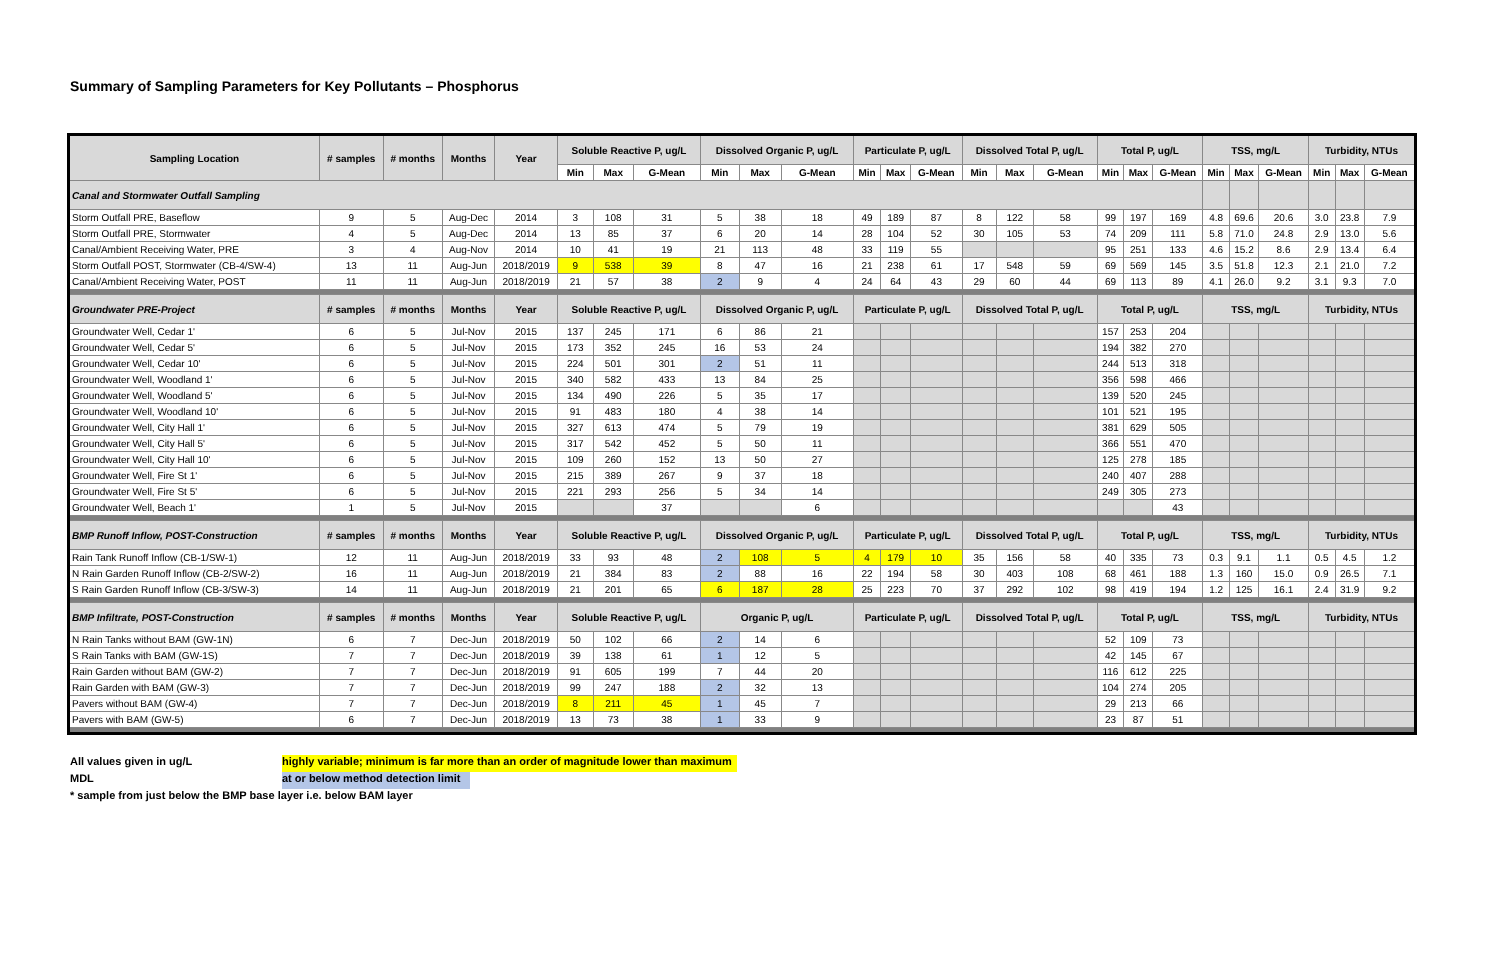Summary of Sampling Parameters for Key Pollutants – Phosphorus
| Sampling Location | # samples | # months | Months | Year | Soluble Reactive P, ug/L | | | Dissolved Organic P, ug/L | | | Particulate P, ug/L | | | Dissolved Total P, ug/L | | | Total P, ug/L | | | TSS, mg/L | | | Turbidity, NTUs | | |
| --- | --- | --- | --- | --- | --- | --- | --- | --- | --- | --- | --- | --- | --- | --- | --- | --- | --- | --- | --- | --- | --- | --- | --- | --- | --- |
| | | | | | Min | Max | G-Mean | Min | Max | G-Mean | Min | Max | G-Mean | Min | Max | G-Mean | Min | Max | G-Mean | Min | Max | G-Mean | Min | Max | G-Mean |
| Canal and Stormwater Outfall Sampling | | | | | | | | | | | | | | | | | | | | | | | | | |
| Storm Outfall PRE, Baseflow | 9 | 5 | Aug-Dec | 2014 | 3 | 108 | 31 | 5 | 38 | 18 | 49 | 189 | 87 | 8 | 122 | 58 | 99 | 197 | 169 | 4.8 | 69.6 | 20.6 | 3.0 | 23.8 | 7.9 |
| Storm Outfall PRE, Stormwater | 4 | 5 | Aug-Dec | 2014 | 13 | 85 | 37 | 6 | 20 | 14 | 28 | 104 | 52 | 30 | 105 | 53 | 74 | 209 | 111 | 5.8 | 71.0 | 24.8 | 2.9 | 13.0 | 5.6 |
| Canal/Ambient Receiving Water, PRE | 3 | 4 | Aug-Nov | 2014 | 10 | 41 | 19 | 21 | 113 | 48 | 33 | 119 | 55 | | | | 95 | 251 | 133 | 4.6 | 15.2 | 8.6 | 2.9 | 13.4 | 6.4 |
| Storm Outfall POST, Stormwater (CB-4/SW-4) | 13 | 11 | Aug-Jun | 2018/2019 | 9 | 538 | 39 | 8 | 47 | 16 | 21 | 238 | 61 | 17 | 548 | 59 | 69 | 569 | 145 | 3.5 | 51.8 | 12.3 | 2.1 | 21.0 | 7.2 |
| Canal/Ambient Receiving Water, POST | 11 | 11 | Aug-Jun | 2018/2019 | 21 | 57 | 38 | 2 | 9 | 4 | 24 | 64 | 43 | 29 | 60 | 44 | 69 | 113 | 89 | 4.1 | 26.0 | 9.2 | 3.1 | 9.3 | 7.0 |
| Groundwater PRE-Project | # samples | # months | Months | Year | Soluble Reactive P, ug/L | | | Dissolved Organic P, ug/L | | | Particulate P, ug/L | | | Dissolved Total P, ug/L | | | Total P, ug/L | | | TSS, mg/L | | | Turbidity, NTUs | | |
| Groundwater Well, Cedar 1' | 6 | 5 | Jul-Nov | 2015 | 137 | 245 | 171 | 6 | 86 | 21 | | | | | | | 157 | 253 | 204 | | | | | | |
| Groundwater Well, Cedar 5' | 6 | 5 | Jul-Nov | 2015 | 173 | 352 | 245 | 16 | 53 | 24 | | | | | | | 194 | 382 | 270 | | | | | | |
| Groundwater Well, Cedar 10' | 6 | 5 | Jul-Nov | 2015 | 224 | 501 | 301 | 2 | 51 | 11 | | | | | | | 244 | 513 | 318 | | | | | | |
| Groundwater Well, Woodland 1' | 6 | 5 | Jul-Nov | 2015 | 340 | 582 | 433 | 13 | 84 | 25 | | | | | | | 356 | 598 | 466 | | | | | | |
| Groundwater Well, Woodland 5' | 6 | 5 | Jul-Nov | 2015 | 134 | 490 | 226 | 5 | 35 | 17 | | | | | | | 139 | 520 | 245 | | | | | | |
| Groundwater Well, Woodland 10' | 6 | 5 | Jul-Nov | 2015 | 91 | 483 | 180 | 4 | 38 | 14 | | | | | | | 101 | 521 | 195 | | | | | | |
| Groundwater Well, City Hall 1' | 6 | 5 | Jul-Nov | 2015 | 327 | 613 | 474 | 5 | 79 | 19 | | | | | | | 381 | 629 | 505 | | | | | | |
| Groundwater Well, City Hall 5' | 6 | 5 | Jul-Nov | 2015 | 317 | 542 | 452 | 5 | 50 | 11 | | | | | | | 366 | 551 | 470 | | | | | | |
| Groundwater Well, City Hall 10' | 6 | 5 | Jul-Nov | 2015 | 109 | 260 | 152 | 13 | 50 | 27 | | | | | | | 125 | 278 | 185 | | | | | | |
| Groundwater Well, Fire St 1' | 6 | 5 | Jul-Nov | 2015 | 215 | 389 | 267 | 9 | 37 | 18 | | | | | | | 240 | 407 | 288 | | | | | | |
| Groundwater Well, Fire St 5' | 6 | 5 | Jul-Nov | 2015 | 221 | 293 | 256 | 5 | 34 | 14 | | | | | | | 249 | 305 | 273 | | | | | | |
| Groundwater Well, Beach 1' | 1 | 5 | Jul-Nov | 2015 | | | 37 | | | 6 | | | | | | | | | 43 | | | | | | |
| BMP Runoff Inflow, POST-Construction | # samples | # months | Months | Year | Soluble Reactive P, ug/L | | | Dissolved Organic P, ug/L | | | Particulate P, ug/L | | | Dissolved Total P, ug/L | | | Total P, ug/L | | | TSS, mg/L | | | Turbidity, NTUs | | |
| Rain Tank Runoff Inflow (CB-1/SW-1) | 12 | 11 | Aug-Jun | 2018/2019 | 33 | 93 | 48 | 2 | 108 | 5 | 4 | 179 | 10 | 35 | 156 | 58 | 40 | 335 | 73 | 0.3 | 9.1 | 1.1 | 0.5 | 4.5 | 1.2 |
| N Rain Garden Runoff Inflow (CB-2/SW-2) | 16 | 11 | Aug-Jun | 2018/2019 | 21 | 384 | 83 | 2 | 88 | 16 | 22 | 194 | 58 | 30 | 403 | 108 | 68 | 461 | 188 | 1.3 | 160 | 15.0 | 0.9 | 26.5 | 7.1 |
| S Rain Garden Runoff Inflow (CB-3/SW-3) | 14 | 11 | Aug-Jun | 2018/2019 | 21 | 201 | 65 | 6 | 187 | 28 | 25 | 223 | 70 | 37 | 292 | 102 | 98 | 419 | 194 | 1.2 | 125 | 16.1 | 2.4 | 31.9 | 9.2 |
| BMP Infiltrate, POST-Construction | # samples | # months | Months | Year | Soluble Reactive P, ug/L | | | Organic P, ug/L | | | Particulate P, ug/L | | | Dissolved Total P, ug/L | | | Total P, ug/L | | | TSS, mg/L | | | Turbidity, NTUs | | |
| N Rain Tanks without BAM (GW-1N) | 6 | 7 | Dec-Jun | 2018/2019 | 50 | 102 | 66 | 2 | 14 | 6 | | | | | | | 52 | 109 | 73 | | | | | | |
| S Rain Tanks with BAM (GW-1S) | 7 | 7 | Dec-Jun | 2018/2019 | 39 | 138 | 61 | 1 | 12 | 5 | | | | | | | 42 | 145 | 67 | | | | | | |
| Rain Garden without BAM (GW-2) | 7 | 7 | Dec-Jun | 2018/2019 | 91 | 605 | 199 | 7 | 44 | 20 | | | | | | | 116 | 612 | 225 | | | | | | |
| Rain Garden with BAM (GW-3) | 7 | 7 | Dec-Jun | 2018/2019 | 99 | 247 | 188 | 2 | 32 | 13 | | | | | | | 104 | 274 | 205 | | | | | | |
| Pavers without BAM (GW-4) | 7 | 7 | Dec-Jun | 2018/2019 | 8 | 211 | 45 | 1 | 45 | 7 | | | | | | | 29 | 213 | 66 | | | | | | |
| Pavers with BAM (GW-5) | 6 | 7 | Dec-Jun | 2018/2019 | 13 | 73 | 38 | 1 | 33 | 9 | | | | | | | 23 | 87 | 51 | | | | | | |
All values given in ug/L highly variable; minimum is far more than an order of magnitude lower than maximum
MDL at or below method detection limit
* sample from just below the BMP base layer i.e. below BAM layer